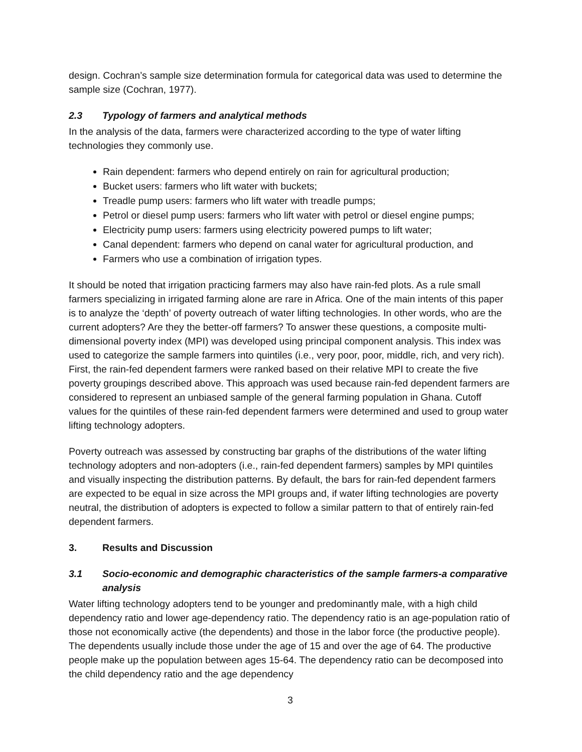design. Cochran’s sample size determination formula for categorical data was used to determine the sample size (Cochran, 1977).
2.3 Typology of farmers and analytical methods
In the analysis of the data, farmers were characterized according to the type of water lifting technologies they commonly use.
Rain dependent: farmers who depend entirely on rain for agricultural production;
Bucket users: farmers who lift water with buckets;
Treadle pump users: farmers who lift water with treadle pumps;
Petrol or diesel pump users: farmers who lift water with petrol or diesel engine pumps;
Electricity pump users: farmers using electricity powered pumps to lift water;
Canal dependent: farmers who depend on canal water for agricultural production, and
Farmers who use a combination of irrigation types.
It should be noted that irrigation practicing farmers may also have rain-fed plots. As a rule small farmers specializing in irrigated farming alone are rare in Africa. One of the main intents of this paper is to analyze the ‘depth’ of poverty outreach of water lifting technologies. In other words, who are the current adopters? Are they the better-off farmers? To answer these questions, a composite multi-dimensional poverty index (MPI) was developed using principal component analysis. This index was used to categorize the sample farmers into quintiles (i.e., very poor, poor, middle, rich, and very rich). First, the rain-fed dependent farmers were ranked based on their relative MPI to create the five poverty groupings described above. This approach was used because rain-fed dependent farmers are considered to represent an unbiased sample of the general farming population in Ghana. Cutoff values for the quintiles of these rain-fed dependent farmers were determined and used to group water lifting technology adopters.
Poverty outreach was assessed by constructing bar graphs of the distributions of the water lifting technology adopters and non-adopters (i.e., rain-fed dependent farmers) samples by MPI quintiles and visually inspecting the distribution patterns. By default, the bars for rain-fed dependent farmers are expected to be equal in size across the MPI groups and, if water lifting technologies are poverty neutral, the distribution of adopters is expected to follow a similar pattern to that of entirely rain-fed dependent farmers.
3. Results and Discussion
3.1 Socio-economic and demographic characteristics of the sample farmers-a comparative analysis
Water lifting technology adopters tend to be younger and predominantly male, with a high child dependency ratio and lower age-dependency ratio. The dependency ratio is an age-population ratio of those not economically active (the dependents) and those in the labor force (the productive people). The dependents usually include those under the age of 15 and over the age of 64. The productive people make up the population between ages 15-64. The dependency ratio can be decomposed into the child dependency ratio and the age dependency
3